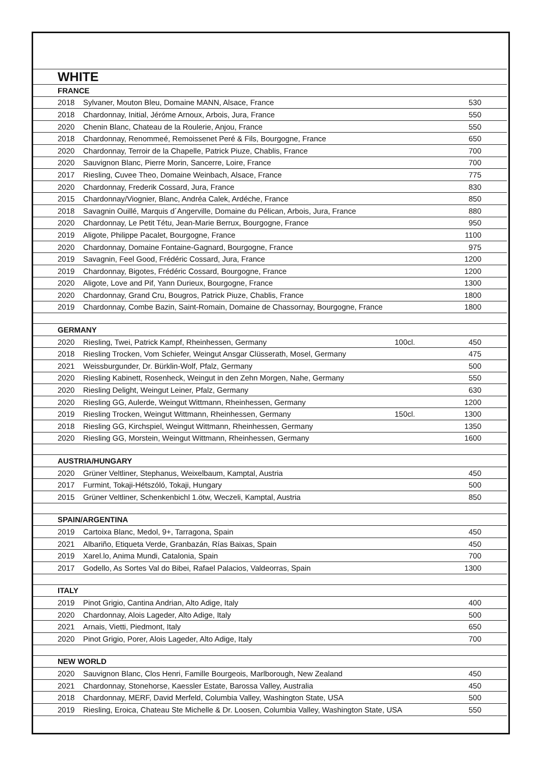| WHITE | | | |
| FRANCE | | | |
| 2018 | Sylvaner, Mouton Bleu, Domaine MANN, Alsace, France | | 530 |
| 2018 | Chardonnay, Initial, Jéróme Arnoux, Arbois, Jura, France | | 550 |
| 2020 | Chenin Blanc, Chateau de la Roulerie, Anjou, France | | 550 |
| 2018 | Chardonnay, Renommeé, Remoissenet Peré & Fils, Bourgogne, France | | 650 |
| 2020 | Chardonnay, Terroir de la Chapelle, Patrick Piuze, Chablis, France | | 700 |
| 2020 | Sauvignon Blanc, Pierre Morin, Sancerre, Loire, France | | 700 |
| 2017 | Riesling, Cuvee Theo, Domaine Weinbach, Alsace, France | | 775 |
| 2020 | Chardonnay, Frederik Cossard, Jura, France | | 830 |
| 2015 | Chardonnay/Viognier, Blanc, Andréa Calek, Ardéche, France | | 850 |
| 2018 | Savagnin Ouillé, Marquis d´Angerville, Domaine du Pélican, Arbois, Jura, France | | 880 |
| 2020 | Chardonnay, Le Petit Tétu, Jean-Marie Berrux, Bourgogne, France | | 950 |
| 2019 | Aligote, Philippe Pacalet, Bourgogne, France | | 1100 |
| 2020 | Chardonnay, Domaine Fontaine-Gagnard, Bourgogne, France | | 975 |
| 2019 | Savagnin, Feel Good, Frédéric Cossard, Jura, France | | 1200 |
| 2019 | Chardonnay, Bigotes, Frédéric Cossard, Bourgogne, France | | 1200 |
| 2020 | Aligote, Love and Pif, Yann Durieux, Bourgogne, France | | 1300 |
| 2020 | Chardonnay, Grand Cru, Bougros, Patrick Piuze, Chablis, France | | 1800 |
| 2019 | Chardonnay, Combe Bazin, Saint-Romain, Domaine de Chassornay, Bourgogne, France | | 1800 |
| GERMANY | | | |
| 2020 | Riesling, Twei, Patrick Kampf, Rheinhessen, Germany | 100cl. | 450 |
| 2018 | Riesling Trocken, Vom Schiefer, Weingut Ansgar Clüsserath, Mosel, Germany | | 475 |
| 2021 | Weissburgunder, Dr. Bürklin-Wolf, Pfalz, Germany | | 500 |
| 2020 | Riesling Kabinett, Rosenheck, Weingut in den Zehn Morgen, Nahe, Germany | | 550 |
| 2020 | Riesling Delight, Weingut Leiner, Pfalz, Germany | | 630 |
| 2020 | Riesling GG, Aulerde, Weingut Wittmann, Rheinhessen, Germany | | 1200 |
| 2019 | Riesling Trocken, Weingut Wittmann, Rheinhessen, Germany | 150cl. | 1300 |
| 2018 | Riesling GG, Kirchspiel, Weingut Wittmann, Rheinhessen, Germany | | 1350 |
| 2020 | Riesling GG, Morstein, Weingut Wittmann, Rheinhessen, Germany | | 1600 |
| AUSTRIA/HUNGARY | | | |
| 2020 | Grüner Veltliner, Stephanus, Weixelbaum, Kamptal, Austria | | 450 |
| 2017 | Furmint, Tokaji-Hétszóló, Tokaji, Hungary | | 500 |
| 2015 | Grüner Veltliner, Schenkenbichl 1.ötw, Weczeli, Kamptal, Austria | | 850 |
| SPAIN/ARGENTINA | | | |
| 2019 | Cartoixa Blanc, Medol, 9+, Tarragona, Spain | | 450 |
| 2021 | Albariño, Etiqueta Verde, Granbazán, Rías Baixas, Spain | | 450 |
| 2019 | Xarel.lo, Anima Mundi, Catalonia, Spain | | 700 |
| 2017 | Godello, As Sortes Val do Bibei, Rafael Palacios, Valdeorras, Spain | | 1300 |
| ITALY | | | |
| 2019 | Pinot Grigio, Cantina Andrian, Alto Adige, Italy | | 400 |
| 2020 | Chardonnay, Alois Lageder, Alto Adige, Italy | | 500 |
| 2021 | Arnais, Vietti, Piedmont, Italy | | 650 |
| 2020 | Pinot Grigio, Porer, Alois Lageder, Alto Adige, Italy | | 700 |
| NEW WORLD | | | |
| 2020 | Sauvignon Blanc, Clos Henri, Famille Bourgeois, Marlborough, New Zealand | | 450 |
| 2021 | Chardonnay, Stonehorse, Kaessler Estate, Barossa Valley, Australia | | 450 |
| 2018 | Chardonnay, MERF, David Merfeld, Columbia Valley, Washington State, USA | | 500 |
| 2019 | Riesling, Eroica, Chateau Ste Michelle & Dr. Loosen, Columbia Valley, Washington State, USA | | 550 |